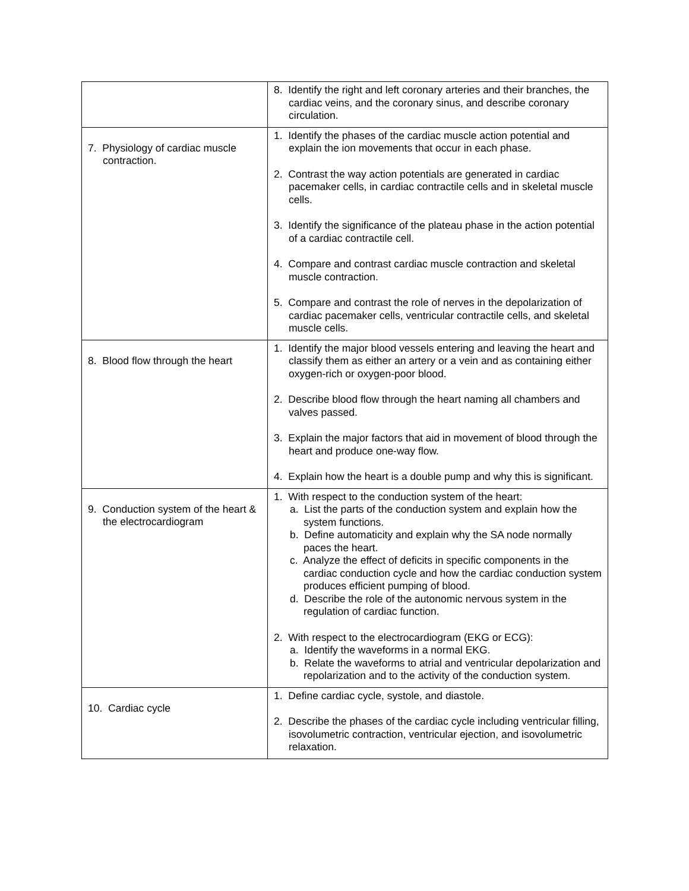| | 8. Identify the right and left coronary arteries and their branches, the cardiac veins, and the coronary sinus, and describe coronary circulation. |
| 7. Physiology of cardiac muscle contraction. | 1. Identify the phases of the cardiac muscle action potential and explain the ion movements that occur in each phase. 2. Contrast the way action potentials are generated in cardiac pacemaker cells, in cardiac contractile cells and in skeletal muscle cells. 3. Identify the significance of the plateau phase in the action potential of a cardiac contractile cell. 4. Compare and contrast cardiac muscle contraction and skeletal muscle contraction. 5. Compare and contrast the role of nerves in the depolarization of cardiac pacemaker cells, ventricular contractile cells, and skeletal muscle cells. |
| 8. Blood flow through the heart | 1. Identify the major blood vessels entering and leaving the heart and classify them as either an artery or a vein and as containing either oxygen-rich or oxygen-poor blood. 2. Describe blood flow through the heart naming all chambers and valves passed. 3. Explain the major factors that aid in movement of blood through the heart and produce one-way flow. 4. Explain how the heart is a double pump and why this is significant. |
| 9. Conduction system of the heart & the electrocardiogram | 1. With respect to the conduction system of the heart: a. List the parts of the conduction system and explain how the system functions. b. Define automaticity and explain why the SA node normally paces the heart. c. Analyze the effect of deficits in specific components in the cardiac conduction cycle and how the cardiac conduction system produces efficient pumping of blood. d. Describe the role of the autonomic nervous system in the regulation of cardiac function. 2. With respect to the electrocardiogram (EKG or ECG): a. Identify the waveforms in a normal EKG. b. Relate the waveforms to atrial and ventricular depolarization and repolarization and to the activity of the conduction system. |
| 10. Cardiac cycle | 1. Define cardiac cycle, systole, and diastole. 2. Describe the phases of the cardiac cycle including ventricular filling, isovolumetric contraction, ventricular ejection, and isovolumetric relaxation. |